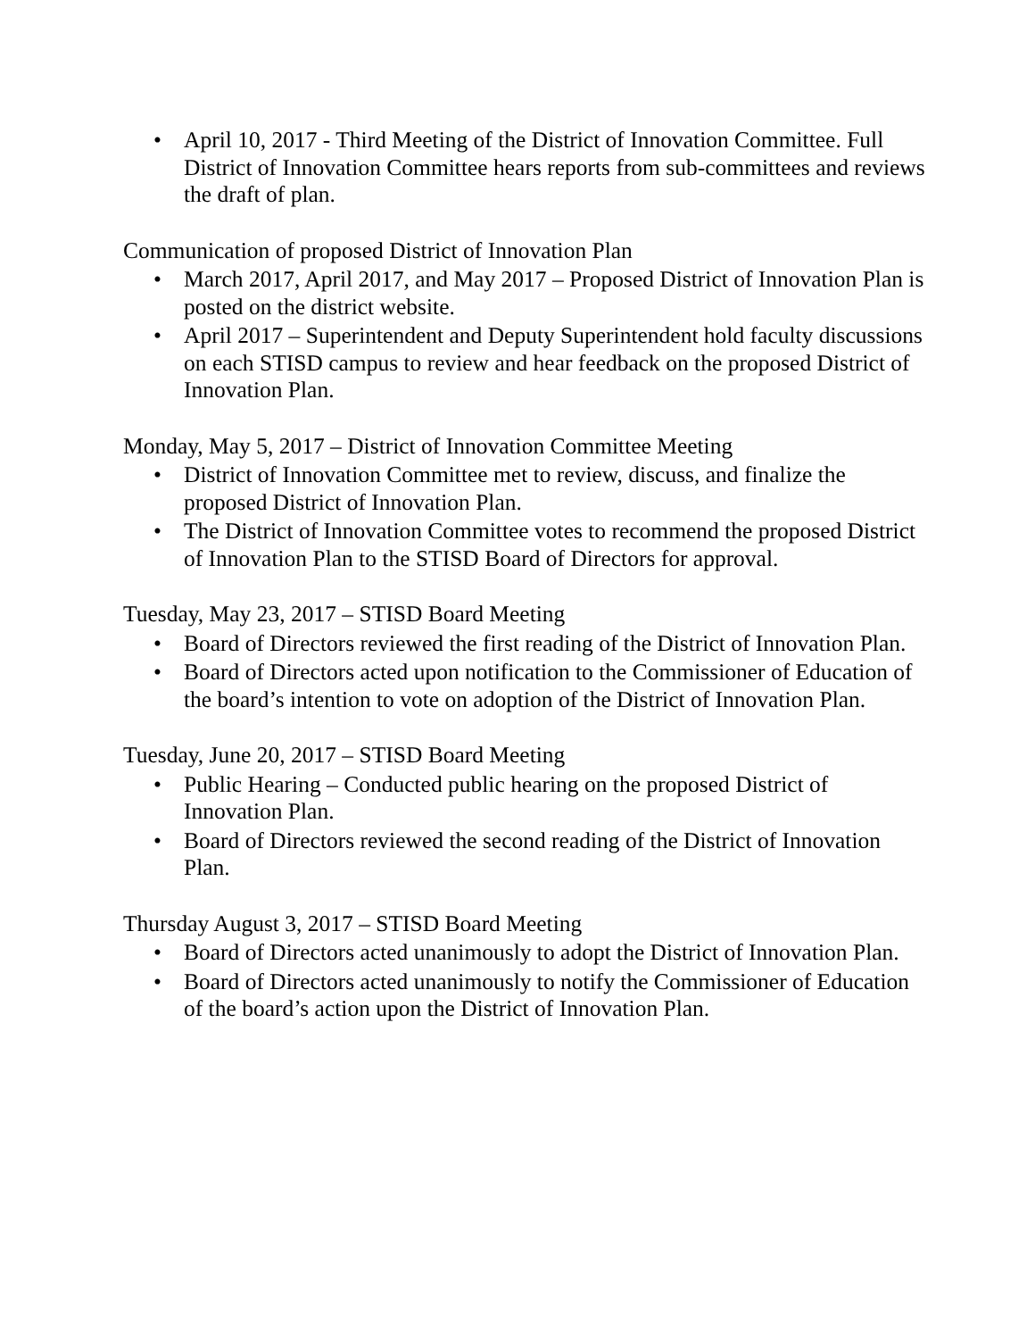• April 10, 2017 - Third Meeting of the District of Innovation Committee. Full District of Innovation Committee hears reports from sub-committees and reviews the draft of plan.
Communication of proposed District of Innovation Plan
• March 2017, April 2017, and May 2017 – Proposed District of Innovation Plan is posted on the district website.
• April 2017 – Superintendent and Deputy Superintendent hold faculty discussions on each STISD campus to review and hear feedback on the proposed District of Innovation Plan.
Monday, May 5, 2017 – District of Innovation Committee Meeting
• District of Innovation Committee met to review, discuss, and finalize the proposed District of Innovation Plan.
• The District of Innovation Committee votes to recommend the proposed District of Innovation Plan to the STISD Board of Directors for approval.
Tuesday, May 23, 2017 – STISD Board Meeting
• Board of Directors reviewed the first reading of the District of Innovation Plan.
• Board of Directors acted upon notification to the Commissioner of Education of the board’s intention to vote on adoption of the District of Innovation Plan.
Tuesday, June 20, 2017 – STISD Board Meeting
• Public Hearing – Conducted public hearing on the proposed District of Innovation Plan.
• Board of Directors reviewed the second reading of the District of Innovation Plan.
Thursday August 3, 2017 – STISD Board Meeting
• Board of Directors acted unanimously to adopt the District of Innovation Plan.
• Board of Directors acted unanimously to notify the Commissioner of Education of the board’s action upon the District of Innovation Plan.